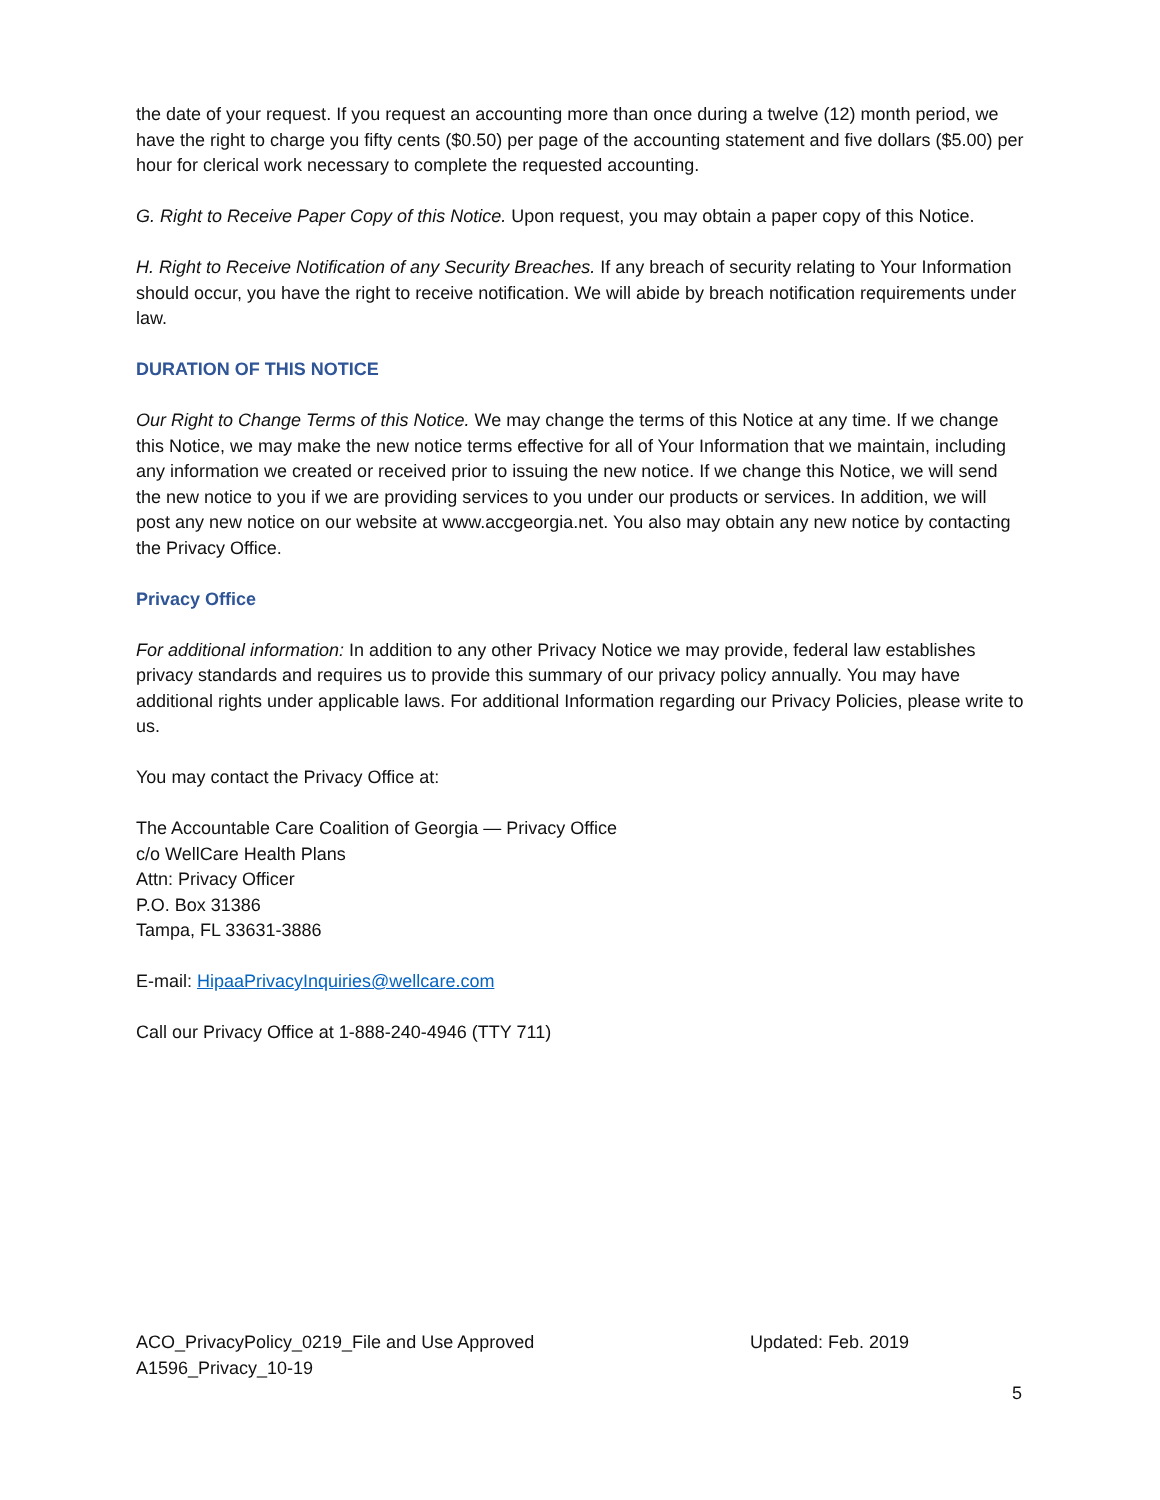the date of your request. If you request an accounting more than once during a twelve (12) month period, we have the right to charge you fifty cents ($0.50) per page of the accounting statement and five dollars ($5.00) per hour for clerical work necessary to complete the requested accounting.
G. Right to Receive Paper Copy of this Notice. Upon request, you may obtain a paper copy of this Notice.
H. Right to Receive Notification of any Security Breaches. If any breach of security relating to Your Information should occur, you have the right to receive notification. We will abide by breach notification requirements under law.
DURATION OF THIS NOTICE
Our Right to Change Terms of this Notice. We may change the terms of this Notice at any time. If we change this Notice, we may make the new notice terms effective for all of Your Information that we maintain, including any information we created or received prior to issuing the new notice. If we change this Notice, we will send the new notice to you if we are providing services to you under our products or services. In addition, we will post any new notice on our website at www.accgeorgia.net. You also may obtain any new notice by contacting the Privacy Office.
Privacy Office
For additional information: In addition to any other Privacy Notice we may provide, federal law establishes privacy standards and requires us to provide this summary of our privacy policy annually. You may have additional rights under applicable laws. For additional Information regarding our Privacy Policies, please write to us.
You may contact the Privacy Office at:
The Accountable Care Coalition of Georgia — Privacy Office
c/o WellCare Health Plans
Attn: Privacy Officer
P.O. Box 31386
Tampa, FL 33631-3886
E-mail: HipaaPrivacyInquiries@wellcare.com
Call our Privacy Office at 1-888-240-4946 (TTY 711)
ACO_PrivacyPolicy_0219_File and Use Approved Updated: Feb. 2019
A1596_Privacy_10-19
5